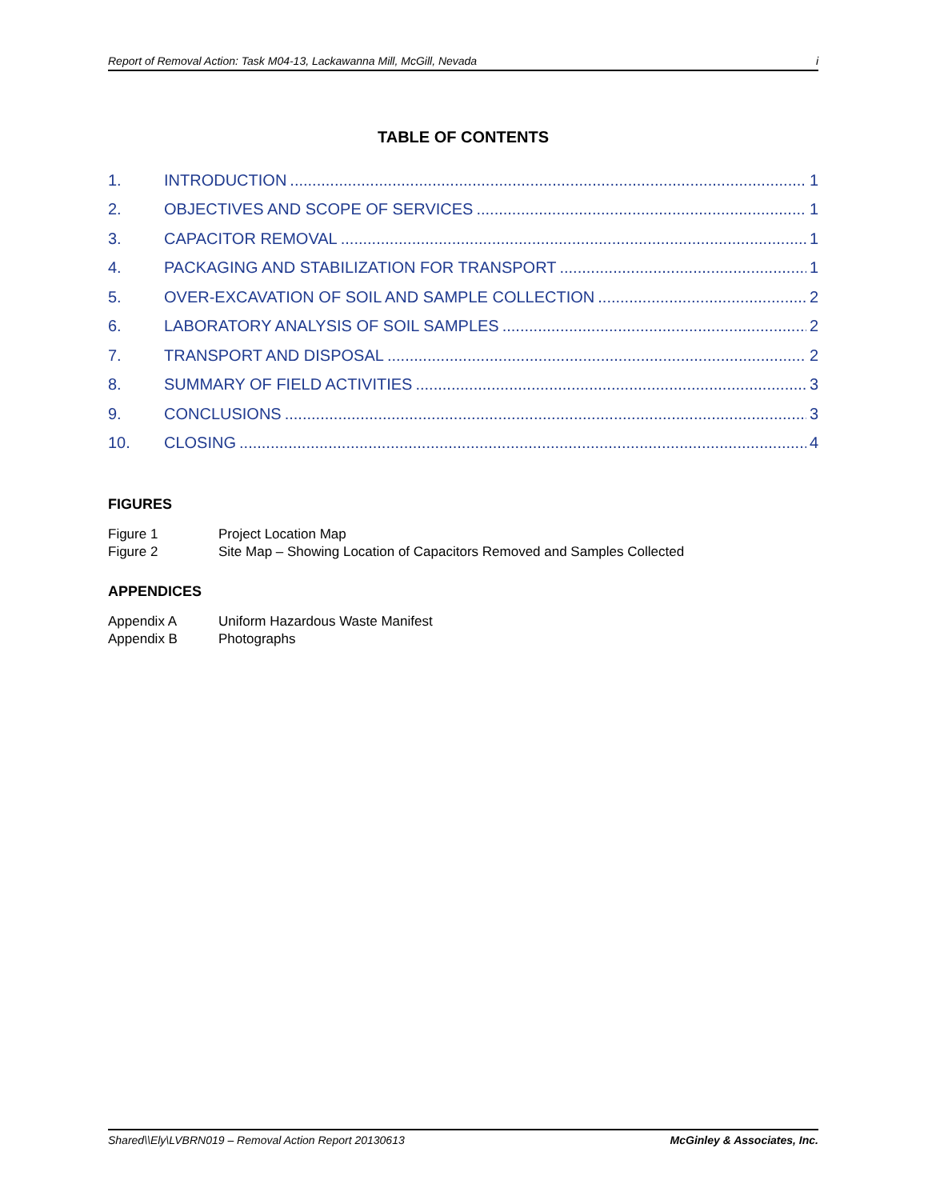Report of Removal Action: Task M04-13, Lackawanna Mill, McGill, Nevada i
TABLE OF CONTENTS
1. INTRODUCTION 1
2. OBJECTIVES AND SCOPE OF SERVICES 1
3. CAPACITOR REMOVAL 1
4. PACKAGING AND STABILIZATION FOR TRANSPORT 1
5. OVER-EXCAVATION OF SOIL AND SAMPLE COLLECTION 2
6. LABORATORY ANALYSIS OF SOIL SAMPLES 2
7. TRANSPORT AND DISPOSAL 2
8. SUMMARY OF FIELD ACTIVITIES 3
9. CONCLUSIONS 3
10. CLOSING 4
FIGURES
Figure 1 Project Location Map
Figure 2 Site Map – Showing Location of Capacitors Removed and Samples Collected
APPENDICES
Appendix A Uniform Hazardous Waste Manifest
Appendix B Photographs
Shared\\Ely\LVBRN019 – Removal Action Report 20130613 McGinley & Associates, Inc.